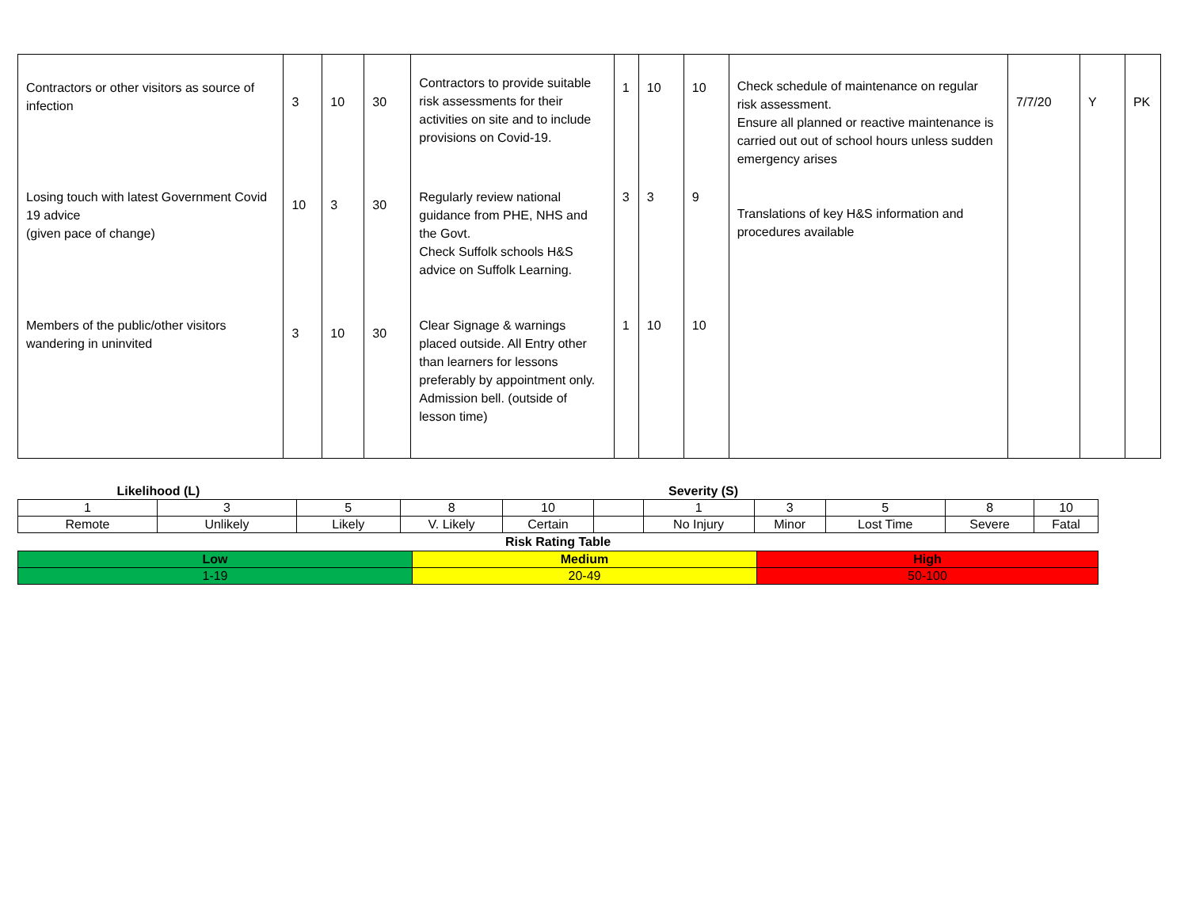| Contractors or other visitors as source of infection | 3 | 10 | 30 | Contractors to provide suitable risk assessments for their activities on site and to include provisions on Covid-19. | 1 | 10 | 10 | Check schedule of maintenance on regular risk assessment. Ensure all planned or reactive maintenance is carried out out of school hours unless sudden emergency arises Translations of key H&S information and procedures available | 7/7/20 | Y | PK |
| Losing touch with latest Government Covid 19 advice (given pace of change) | 10 | 3 | 30 | Regularly review national guidance from PHE, NHS and the Govt. Check Suffolk schools H&S advice on Suffolk Learning. | 3 | 3 | 9 | | | | |
| Members of the public/other visitors wandering in uninvited | 3 | 10 | 30 | Clear Signage & warnings placed outside. All Entry other than learners for lessons preferably by appointment only. Admission bell. (outside of lesson time) | 1 | 10 | 10 | | | | |
| Likelihood (L) | | | | | | Severity (S) | | | | |
| 1 | 3 | 5 | 8 | 10 | | 1 | 3 | 5 | 8 | 10 |
| Remote | Unlikely | Likely | V. Likely | Certain | | No Injury | Minor | Lost Time | Severe | Fatal |
Risk Rating Table
| Low | Medium | High |
| 1-19 | 20-49 | 50-100 |